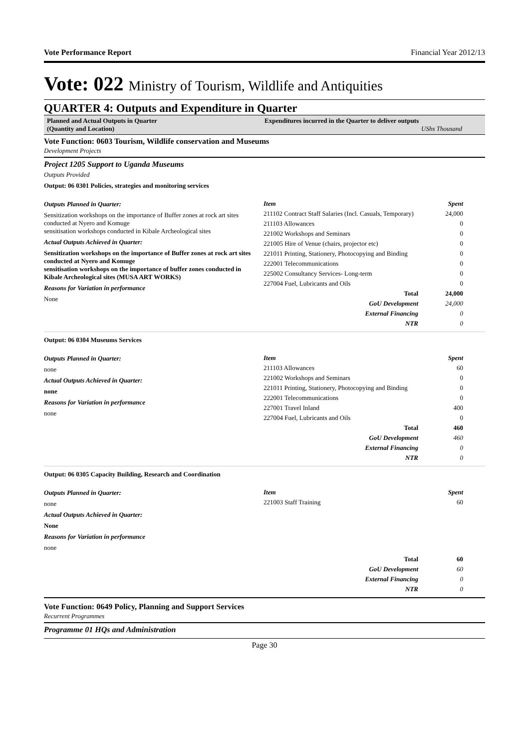Vote Performance Report Financial Year 2012/13
Vote: 022 Ministry of Tourism, Wildlife and Antiquities
QUARTER 4: Outputs and Expenditure in Quarter
Planned and Actual Outputs in Quarter
(Quantity and Location)
Expenditures incurred in the Quarter to deliver outputs
UShs Thousand
Vote Function: 0603 Tourism, Wildlife conservation and Museums
Development Projects
Project 1205 Support to Uganda Museums
Outputs Provided
Output: 06 0301 Policies, strategies and monitoring services
Outputs Planned in Quarter:
Sensitization workshops on the importance of Buffer zones at rock art sites conducted at Nyero and Komuge
sensitisation workshops conducted in Kibale Archeological sites
Actual Outputs Achieved in Quarter:
Sensitization workshops on the importance of Buffer zones at rock art sites conducted at Nyero and Komuge
sensitisation workshops on the importance of buffer zones conducted in Kibale Archeological sites (MUSA ART WORKS)
Reasons for Variation in performance
None
| Item | Spent |
| --- | --- |
| 211102 Contract Staff Salaries (Incl. Casuals, Temporary) | 24,000 |
| 211103 Allowances | 0 |
| 221002 Workshops and Seminars | 0 |
| 221005 Hire of Venue (chairs, projector etc) | 0 |
| 221011 Printing, Stationery, Photocopying and Binding | 0 |
| 222001 Telecommunications | 0 |
| 225002 Consultancy Services- Long-term | 0 |
| 227004 Fuel, Lubricants and Oils | 0 |
| Total | 24,000 |
| GoU Development | 24,000 |
| External Financing | 0 |
| NTR | 0 |
Output: 06 0304 Museums Services
Outputs Planned in Quarter:
none
Actual Outputs Achieved in Quarter:
none
Reasons for Variation in performance
none
| Item | Spent |
| --- | --- |
| 211103 Allowances | 60 |
| 221002 Workshops and Seminars | 0 |
| 221011 Printing, Stationery, Photocopying and Binding | 0 |
| 222001 Telecommunications | 0 |
| 227001 Travel Inland | 400 |
| 227004 Fuel, Lubricants and Oils | 0 |
| Total | 460 |
| GoU Development | 460 |
| External Financing | 0 |
| NTR | 0 |
Output: 06 0305 Capacity Building, Research and Coordination
Outputs Planned in Quarter:
none
Actual Outputs Achieved in Quarter:
None
Reasons for Variation in performance
none
| Item | Spent |
| --- | --- |
| 221003 Staff Training | 60 |
| Total | 60 |
| GoU Development | 60 |
| External Financing | 0 |
| NTR | 0 |
Vote Function: 0649 Policy, Planning and Support Services
Recurrent Programmes
Programme 01 HQs and Administration
Page 30